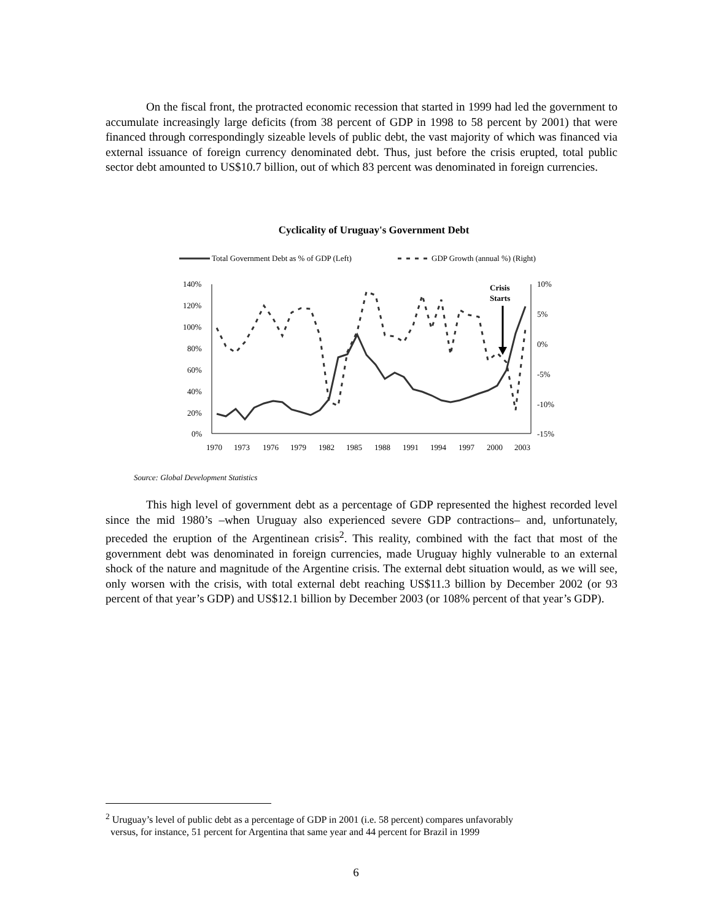On the fiscal front, the protracted economic recession that started in 1999 had led the government to accumulate increasingly large deficits (from 38 percent of GDP in 1998 to 58 percent by 2001) that were financed through correspondingly sizeable levels of public debt, the vast majority of which was financed via external issuance of foreign currency denominated debt. Thus, just before the crisis erupted, total public sector debt amounted to US$10.7 billion, out of which 83 percent was denominated in foreign currencies.
Cyclicality of Uruguay's Government Debt
Total Government Debt as % of GDP (Left)
GDP Growth (annual %) (Right)
140%
120%
100%
80%
60%
40%
20%
0%
10%
5%
0%
-5%
-10%
-15%
1970
1973
1976
1979
1982
1985
1988
1991
1994
1997
2000
2003
Crisis
Starts
Source: Global Development Statistics
This high level of government debt as a percentage of GDP represented the highest recorded level since the mid 1980’s –when Uruguay also experienced severe GDP contractions– and, unfortunately, preceded the eruption of the Argentinean crisis<sup>2</sup>. This reality, combined with the fact that most of the government debt was denominated in foreign currencies, made Uruguay highly vulnerable to an external shock of the nature and magnitude of the Argentine crisis. The external debt situation would, as we will see, only worsen with the crisis, with total external debt reaching US$11.3 billion by December 2002 (or 93 percent of that year’s GDP) and US$12.1 billion by December 2003 (or 108% percent of that year’s GDP).
<sup>2</sup> Uruguay’s level of public debt as a percentage of GDP in 2001 (i.e. 58 percent) compares unfavorably
versus, for instance, 51 percent for Argentina that same year and 44 percent for Brazil in 1999
6